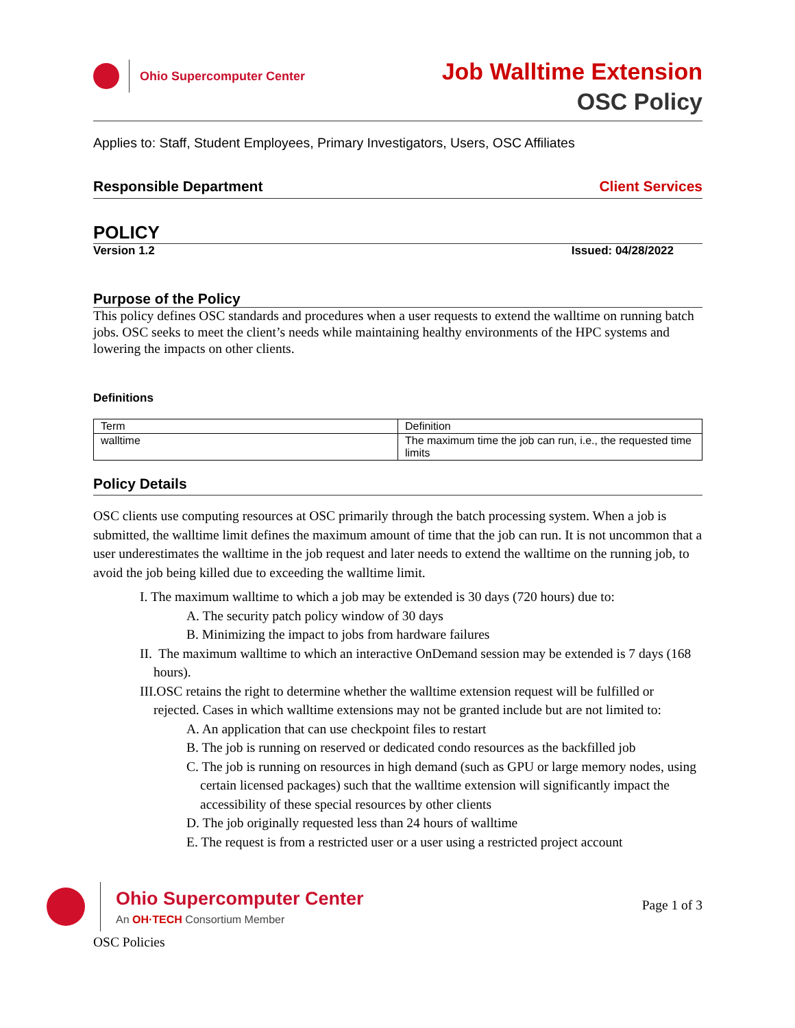Ohio Supercomputer Center
Job Walltime Extension
OSC Policy
Applies to: Staff, Student Employees, Primary Investigators, Users, OSC Affiliates
Responsible Department Client Services
POLICY
Version 1.2 Issued: 04/28/2022
Purpose of the Policy
This policy defines OSC standards and procedures when a user requests to extend the walltime on running batch jobs. OSC seeks to meet the client’s needs while maintaining healthy environments of the HPC systems and lowering the impacts on other clients.
Definitions
| Term | Definition |
| --- | --- |
| walltime | The maximum time the job can run, i.e., the requested time limits |
Policy Details
OSC clients use computing resources at OSC primarily through the batch processing system. When a job is submitted, the walltime limit defines the maximum amount of time that the job can run. It is not uncommon that a user underestimates the walltime in the job request and later needs to extend the walltime on the running job, to avoid the job being killed due to exceeding the walltime limit.
I. The maximum walltime to which a job may be extended is 30 days (720 hours) due to:
A. The security patch policy window of 30 days
B. Minimizing the impact to jobs from hardware failures
II. The maximum walltime to which an interactive OnDemand session may be extended is 7 days (168 hours).
III.OSC retains the right to determine whether the walltime extension request will be fulfilled or rejected. Cases in which walltime extensions may not be granted include but are not limited to:
A. An application that can use checkpoint files to restart
B. The job is running on reserved or dedicated condo resources as the backfilled job
C. The job is running on resources in high demand (such as GPU or large memory nodes, using certain licensed packages) such that the walltime extension will significantly impact the accessibility of these special resources by other clients
D. The job originally requested less than 24 hours of walltime
E. The request is from a restricted user or a user using a restricted project account
Ohio Supercomputer Center
An OH·TECH Consortium Member
Page 1 of 3
OSC Policies